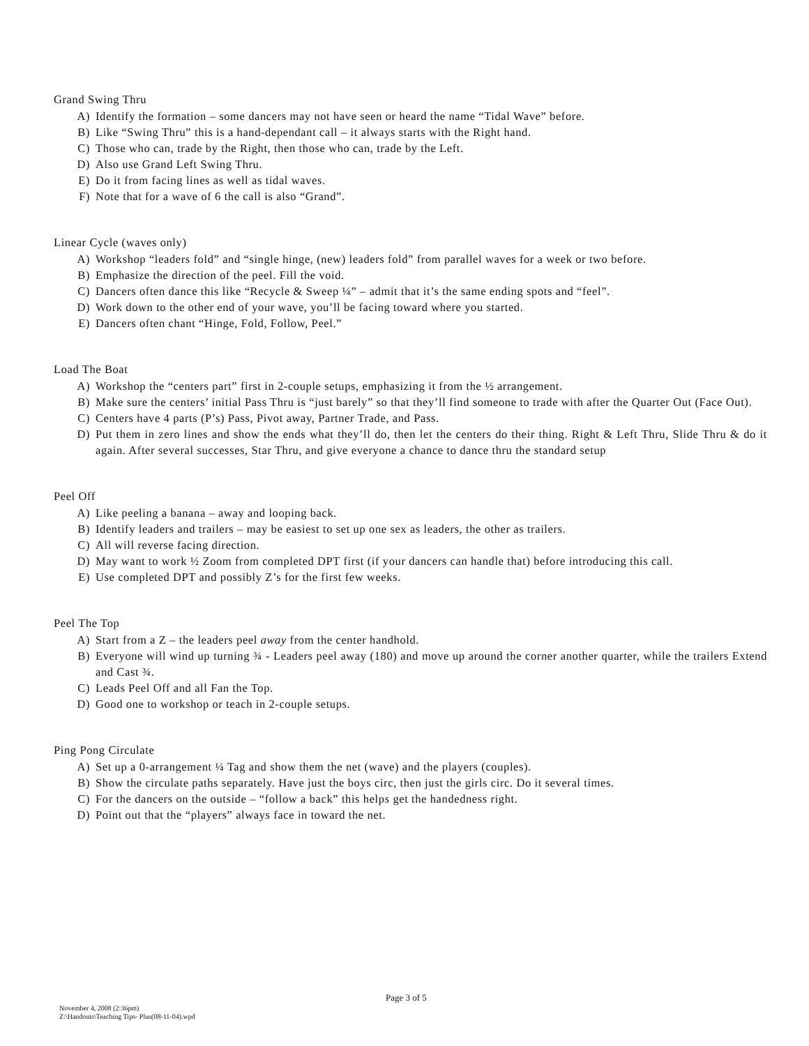Grand Swing Thru
A) Identify the formation – some dancers may not have seen or heard the name “Tidal Wave” before.
B) Like “Swing Thru” this is a hand-dependant call – it always starts with the Right hand.
C) Those who can, trade by the Right, then those who can, trade by the Left.
D) Also use Grand Left Swing Thru.
E) Do it from facing lines as well as tidal waves.
F) Note that for a wave of 6 the call is also “Grand”.
Linear Cycle (waves only)
A) Workshop “leaders fold” and “single hinge, (new) leaders fold” from parallel waves for a week or two before.
B) Emphasize the direction of the peel. Fill the void.
C) Dancers often dance this like “Recycle & Sweep ¼” – admit that it’s the same ending spots and “feel”.
D) Work down to the other end of your wave, you’ll be facing toward where you started.
E) Dancers often chant “Hinge, Fold, Follow, Peel.”
Load The Boat
A) Workshop the “centers part” first in 2-couple setups, emphasizing it from the ½ arrangement.
B) Make sure the centers’ initial Pass Thru is “just barely” so that they’ll find someone to trade with after the Quarter Out (Face Out).
C) Centers have 4 parts (P’s) Pass, Pivot away, Partner Trade, and Pass.
D) Put them in zero lines and show the ends what they’ll do, then let the centers do their thing. Right & Left Thru, Slide Thru & do it again. After several successes, Star Thru, and give everyone a chance to dance thru the standard setup
Peel Off
A) Like peeling a banana – away and looping back.
B) Identify leaders and trailers – may be easiest to set up one sex as leaders, the other as trailers.
C) All will reverse facing direction.
D) May want to work ½ Zoom from completed DPT first (if your dancers can handle that) before introducing this call.
E) Use completed DPT and possibly Z’s for the first few weeks.
Peel The Top
A) Start from a Z – the leaders peel away from the center handhold.
B) Everyone will wind up turning ¾ - Leaders peel away (180) and move up around the corner another quarter, while the trailers Extend and Cast ¾.
C) Leads Peel Off and all Fan the Top.
D) Good one to workshop or teach in 2-couple setups.
Ping Pong Circulate
A) Set up a 0-arrangement ¼ Tag and show them the net (wave) and the players (couples).
B) Show the circulate paths separately. Have just the boys circ, then just the girls circ. Do it several times.
C) For the dancers on the outside – “follow a back” this helps get the handedness right.
D) Point out that the “players” always face in toward the net.
Page 3 of 5
November 4, 2008 (2:36pm)
Z:\Handouts\Teaching Tips- Plus(08-11-04).wpd